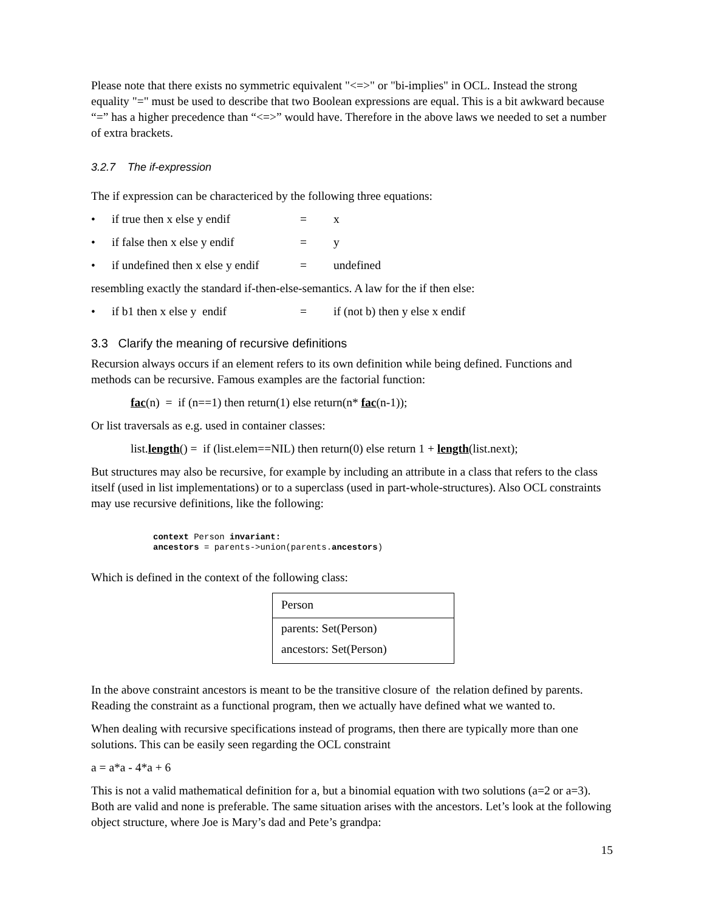Please note that there exists no symmetric equivalent "<=>" or "bi-implies" in OCL. Instead the strong equality "=" must be used to describe that two Boolean expressions are equal. This is a bit awkward because “=” has a higher precedence than “<=>” would have. Therefore in the above laws we needed to set a number of extra brackets.
3.2.7 The if-expression
The if expression can be charactericed by the following three equations:
• if true then x else y endif = x
• if false then x else y endif = y
• if undefined then x else y endif = undefined
resembling exactly the standard if-then-else-semantics. A law for the if then else:
• if b1 then x else y endif = if (not b) then y else x endif
3.3 Clarify the meaning of recursive definitions
Recursion always occurs if an element refers to its own definition while being defined. Functions and methods can be recursive. Famous examples are the factorial function:
fac(n) = if (n==1) then return(1) else return(n* fac(n-1));
Or list traversals as e.g. used in container classes:
list.length() = if (list.elem==NIL) then return(0) else return 1 + length(list.next);
But structures may also be recursive, for example by including an attribute in a class that refers to the class itself (used in list implementations) or to a superclass (used in part-whole-structures). Also OCL constraints may use recursive definitions, like the following:
context Person invariant:
ancestors = parents->union(parents.ancestors)
Which is defined in the context of the following class:
Person
parents: Set(Person)
ancestors: Set(Person)
In the above constraint ancestors is meant to be the transitive closure of the relation defined by parents. Reading the constraint as a functional program, then we actually have defined what we wanted to.
When dealing with recursive specifications instead of programs, then there are typically more than one solutions. This can be easily seen regarding the OCL constraint
a = a*a - 4*a + 6
This is not a valid mathematical definition for a, but a binomial equation with two solutions (a=2 or a=3). Both are valid and none is preferable. The same situation arises with the ancestors. Let’s look at the following object structure, where Joe is Mary’s dad and Pete’s grandpa:
15